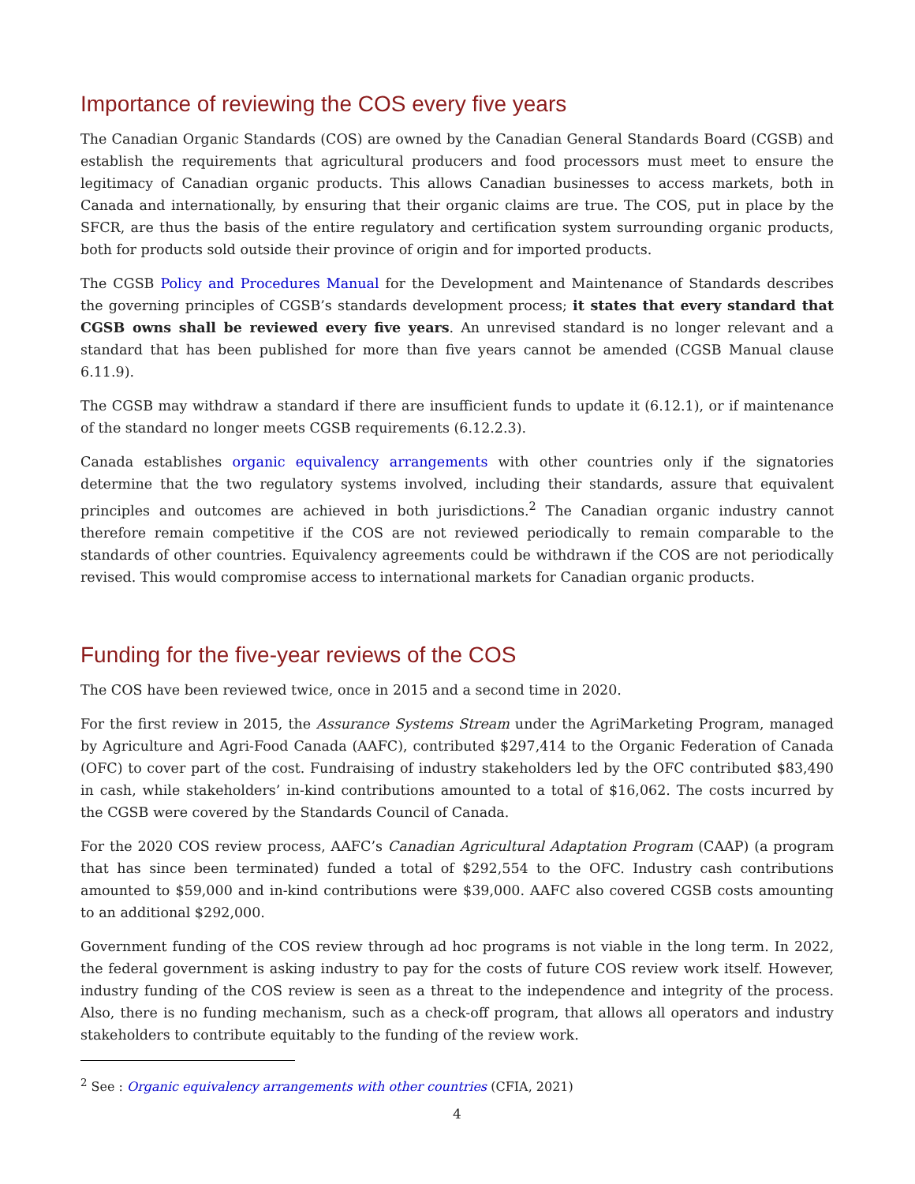Importance of reviewing the COS every five years
The Canadian Organic Standards (COS) are owned by the Canadian General Standards Board (CGSB) and establish the requirements that agricultural producers and food processors must meet to ensure the legitimacy of Canadian organic products. This allows Canadian businesses to access markets, both in Canada and internationally, by ensuring that their organic claims are true. The COS, put in place by the SFCR, are thus the basis of the entire regulatory and certification system surrounding organic products, both for products sold outside their province of origin and for imported products.
The CGSB Policy and Procedures Manual for the Development and Maintenance of Standards describes the governing principles of CGSB’s standards development process; it states that every standard that CGSB owns shall be reviewed every five years. An unrevised standard is no longer relevant and a standard that has been published for more than five years cannot be amended (CGSB Manual clause 6.11.9).
The CGSB may withdraw a standard if there are insufficient funds to update it (6.12.1), or if maintenance of the standard no longer meets CGSB requirements (6.12.2.3).
Canada establishes organic equivalency arrangements with other countries only if the signatories determine that the two regulatory systems involved, including their standards, assure that equivalent principles and outcomes are achieved in both jurisdictions.<sup>2</sup> The Canadian organic industry cannot therefore remain competitive if the COS are not reviewed periodically to remain comparable to the standards of other countries. Equivalency agreements could be withdrawn if the COS are not periodically revised. This would compromise access to international markets for Canadian organic products.
Funding for the five-year reviews of the COS
The COS have been reviewed twice, once in 2015 and a second time in 2020.
For the first review in 2015, the Assurance Systems Stream under the AgriMarketing Program, managed by Agriculture and Agri-Food Canada (AAFC), contributed $297,414 to the Organic Federation of Canada (OFC) to cover part of the cost. Fundraising of industry stakeholders led by the OFC contributed $83,490 in cash, while stakeholders’ in-kind contributions amounted to a total of $16,062. The costs incurred by the CGSB were covered by the Standards Council of Canada.
For the 2020 COS review process, AAFC’s Canadian Agricultural Adaptation Program (CAAP) (a program that has since been terminated) funded a total of $292,554 to the OFC. Industry cash contributions amounted to $59,000 and in-kind contributions were $39,000. AAFC also covered CGSB costs amounting to an additional $292,000.
Government funding of the COS review through ad hoc programs is not viable in the long term. In 2022, the federal government is asking industry to pay for the costs of future COS review work itself. However, industry funding of the COS review is seen as a threat to the independence and integrity of the process. Also, there is no funding mechanism, such as a check-off program, that allows all operators and industry stakeholders to contribute equitably to the funding of the review work.
<sup>2</sup> See : Organic equivalency arrangements with other countries (CFIA, 2021)
4